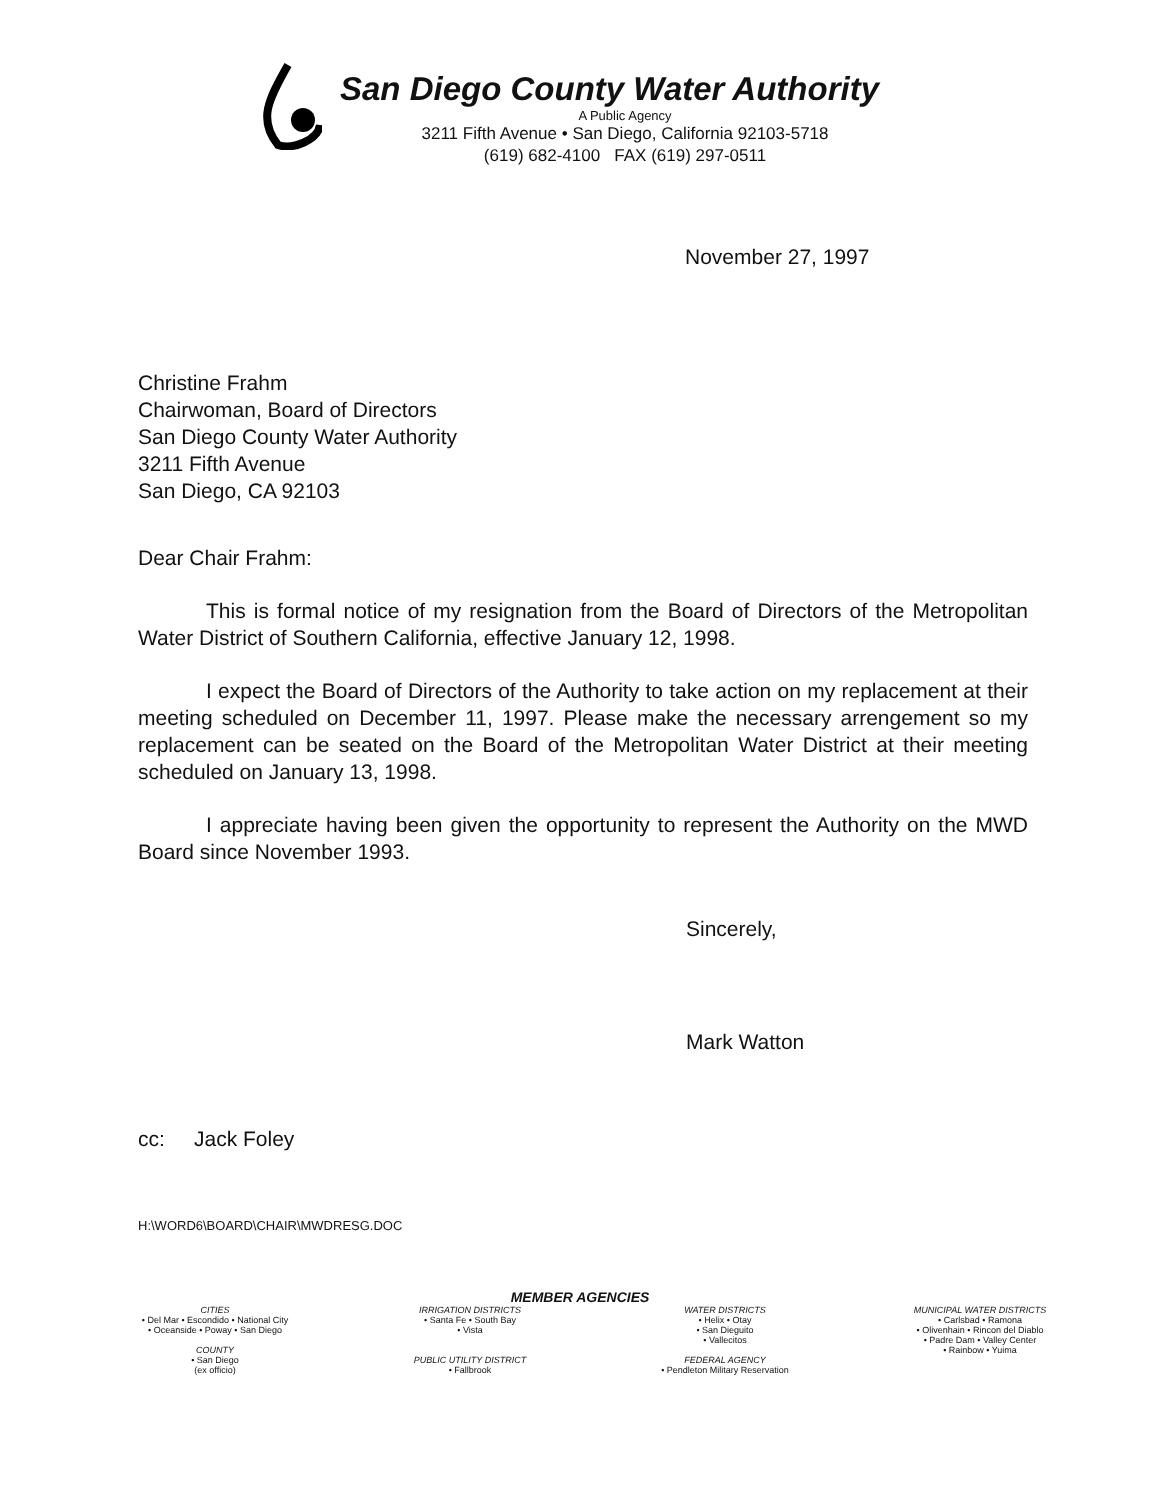San Diego County Water Authority
A Public Agency
3211 Fifth Avenue • San Diego, California 92103-5718
(619) 682-4100 FAX (619) 297-0511
November 27, 1997
Christine Frahm
Chairwoman, Board of Directors
San Diego County Water Authority
3211 Fifth Avenue
San Diego, CA 92103
Dear Chair Frahm:
This is formal notice of my resignation from the Board of Directors of the Metropolitan Water District of Southern California, effective January 12, 1998.
I expect the Board of Directors of the Authority to take action on my replacement at their meeting scheduled on December 11, 1997. Please make the necessary arrengement so my replacement can be seated on the Board of the Metropolitan Water District at their meeting scheduled on January 13, 1998.
I appreciate having been given the opportunity to represent the Authority on the MWD Board since November 1993.
Sincerely,
Mark Watton
cc: Jack Foley
H:\WORD6\BOARD\CHAIR\MWDRESG.DOC
MEMBER AGENCIES
CITIES
• Del Mar • Escondido • National City
• Oceanside • Poway • San Diego
COUNTY
• San Diego
(ex officio)
IRRIGATION DISTRICTS
• Santa Fe • South Bay
• Vista
PUBLIC UTILITY DISTRICT
• Fallbrook
WATER DISTRICTS
• Helix • Otay
• San Dieguito
• Vallecitos
FEDERAL AGENCY
• Pendleton Military Reservation
MUNICIPAL WATER DISTRICTS
• Carlsbad • Ramona
• Olivenhain • Rincon del Diablo
• Padre Dam • Valley Center
• Rainbow • Yuima